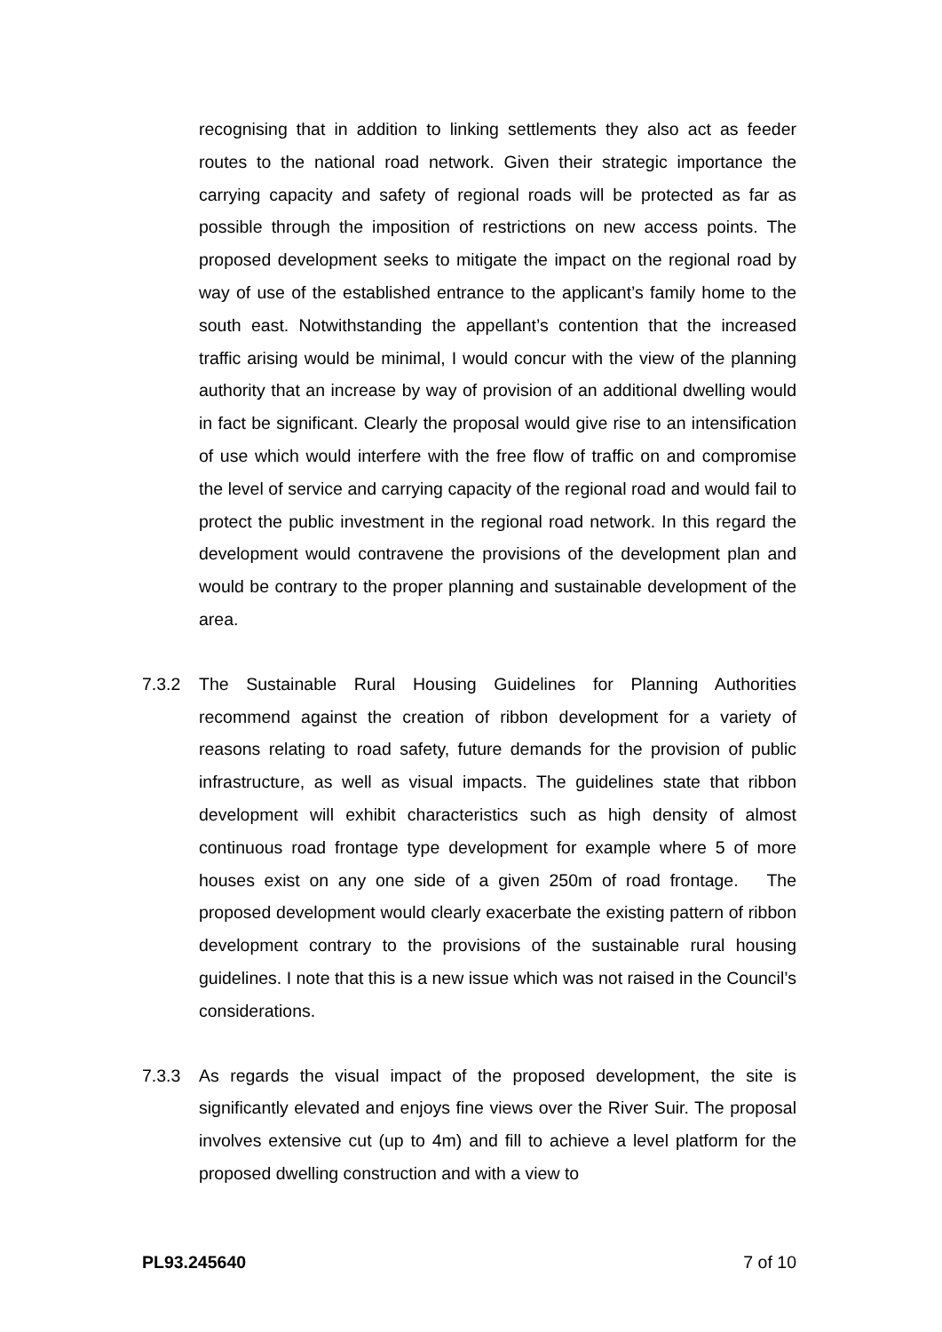recognising that in addition to linking settlements they also act as feeder routes to the national road network. Given their strategic importance the carrying capacity and safety of regional roads will be protected as far as possible through the imposition of restrictions on new access points. The proposed development seeks to mitigate the impact on the regional road by way of use of the established entrance to the applicant’s family home to the south east. Notwithstanding the appellant’s contention that the increased traffic arising would be minimal, I would concur with the view of the planning authority that an increase by way of provision of an additional dwelling would in fact be significant. Clearly the proposal would give rise to an intensification of use which would interfere with the free flow of traffic on and compromise the level of service and carrying capacity of the regional road and would fail to protect the public investment in the regional road network. In this regard the development would contravene the provisions of the development plan and would be contrary to the proper planning and sustainable development of the area.
7.3.2 The Sustainable Rural Housing Guidelines for Planning Authorities recommend against the creation of ribbon development for a variety of reasons relating to road safety, future demands for the provision of public infrastructure, as well as visual impacts. The guidelines state that ribbon development will exhibit characteristics such as high density of almost continuous road frontage type development for example where 5 of more houses exist on any one side of a given 250m of road frontage. The proposed development would clearly exacerbate the existing pattern of ribbon development contrary to the provisions of the sustainable rural housing guidelines. I note that this is a new issue which was not raised in the Council’s considerations.
7.3.3 As regards the visual impact of the proposed development, the site is significantly elevated and enjoys fine views over the River Suir. The proposal involves extensive cut (up to 4m) and fill to achieve a level platform for the proposed dwelling construction and with a view to
PL93.245640 7 of 10